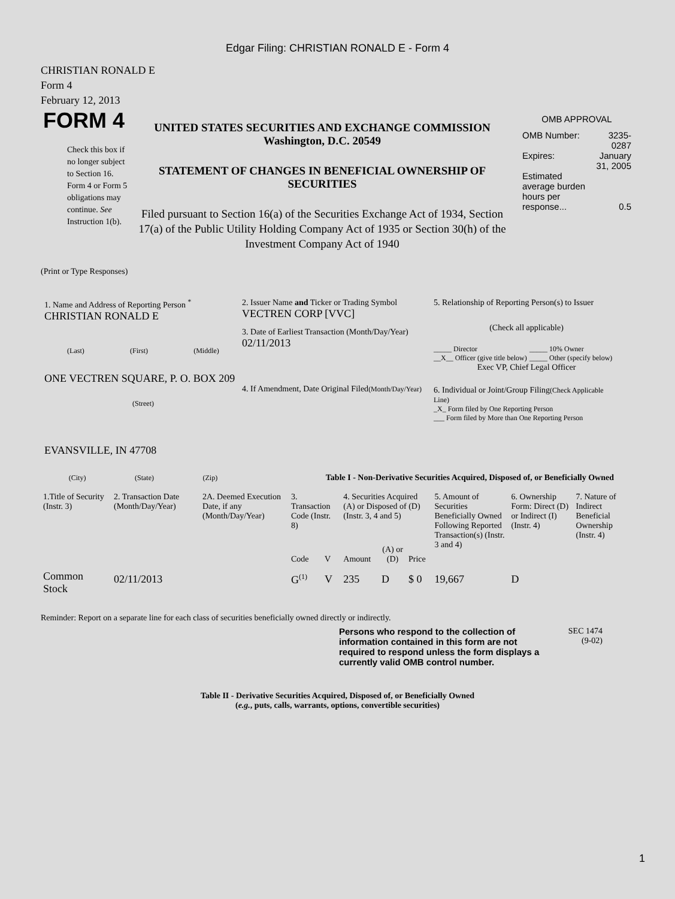Edgar Filing: CHRISTIAN RONALD E - Form 4
CHRISTIAN RONALD E
Form 4
February 12, 2013
FORM 4
Check this box if no longer subject to Section 16. Form 4 or Form 5 obligations may continue. See Instruction 1(b).
UNITED STATES SECURITIES AND EXCHANGE COMMISSION
Washington, D.C. 20549
STATEMENT OF CHANGES IN BENEFICIAL OWNERSHIP OF SECURITIES
Filed pursuant to Section 16(a) of the Securities Exchange Act of 1934, Section 17(a) of the Public Utility Holding Company Act of 1935 or Section 30(h) of the Investment Company Act of 1940
OMB APPROVAL
| OMB Number: | 3235-0287 |
| Expires: | January 31, 2005 |
| Estimated average burden hours per response... | 0.5 |
(Print or Type Responses)
1. Name and Address of Reporting Person <sup>*</sup>
CHRISTIAN RONALD E
(Last) (First) (Middle)
ONE VECTREN SQUARE, P. O. BOX 209
(Street)
EVANSVILLE, IN 47708
(City) (State) (Zip)
2. Issuer Name and Ticker or Trading Symbol
VECTREN CORP [VVC]
3. Date of Earliest Transaction (Month/Day/Year)
02/11/2013
4. If Amendment, Date Original Filed(Month/Day/Year)
5. Relationship of Reporting Person(s) to Issuer
(Check all applicable)
_____ Director
__X__ Officer (give title below)
_____ 10% Owner
_____ Other (specify below)
Exec VP, Chief Legal Officer
6. Individual or Joint/Group Filing(Check Applicable Line)
_X_ Form filed by One Reporting Person
___ Form filed by More than One Reporting Person
Table I - Non-Derivative Securities Acquired, Disposed of, or Beneficially Owned
| 1.Title of Security (Instr. 3) | 2. Transaction Date (Month/Day/Year) | 2A. Deemed Execution Date, if any (Month/Day/Year) | 3. Transaction Code (Instr. 8) | | 4. Securities Acquired (A) or Disposed of (D) (Instr. 3, 4 and 5) | | | 5. Amount of Securities Beneficially Owned Following Reported Transaction(s) (Instr. 3 and 4) | 6. Ownership Form: Direct (D) or Indirect (I) (Instr. 4) | 7. Nature of Indirect Beneficial Ownership (Instr. 4) |
| --- | --- | --- | --- | --- | --- | --- | --- | --- | --- | --- |
| | | | Code | V | Amount | (A) or (D) | Price | | | |
| Common Stock | 02/11/2013 | | G<sup>(1)</sup> | V | 235 | D | $ 0 | 19,667 | D | |
Reminder: Report on a separate line for each class of securities beneficially owned directly or indirectly.
Persons who respond to the collection of information contained in this form are not required to respond unless the form displays a currently valid OMB control number.
SEC 1474
(9-02)
Table II - Derivative Securities Acquired, Disposed of, or Beneficially Owned
(e.g., puts, calls, warrants, options, convertible securities)
1